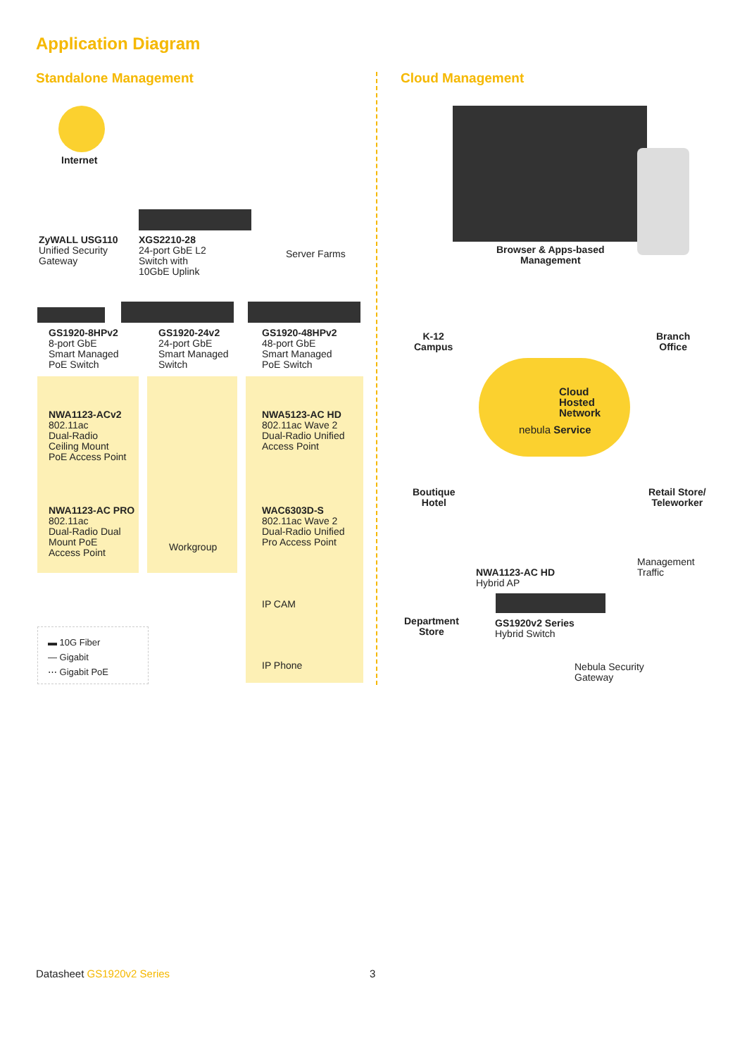Application Diagram
Standalone Management Cloud Management
Internet
ZyWALL USG110
Unified Security
Gateway
XGS2210-28
24-port GbE L2
Switch with
10GbE Uplink
Server Farms
GS1920-8HPv2
8-port GbE
Smart Managed
PoE Switch
GS1920-24v2
24-port GbE
Smart Managed
Switch
GS1920-48HPv2
48-port GbE
Smart Managed
PoE Switch
NWA1123-ACv2
802.11ac
Dual-Radio
Ceiling Mount
PoE Access Point
NWA1123-AC PRO
802.11ac
Dual-Radio Dual
Mount PoE
Access Point
Workgroup
NWA5123-AC HD
802.11ac Wave 2
Dual-Radio Unified
Access Point
WAC6303D-S
802.11ac Wave 2
Dual-Radio Unified
Pro Access Point
IP CAM
IP Phone
▬ 10G Fiber
— Gigabit
⋯ Gigabit PoE
Browser & Apps-based
Management
K-12
Campus
Branch
Office
Cloud
Hosted
Network
nebula Service
Boutique
Hotel
Retail Store/
Teleworker
Management
Traffic
NWA1123-AC HD
Hybrid AP
Department
Store
GS1920v2 Series
Hybrid Switch
Nebula Security
Gateway
Datasheet GS1920v2 Series 3